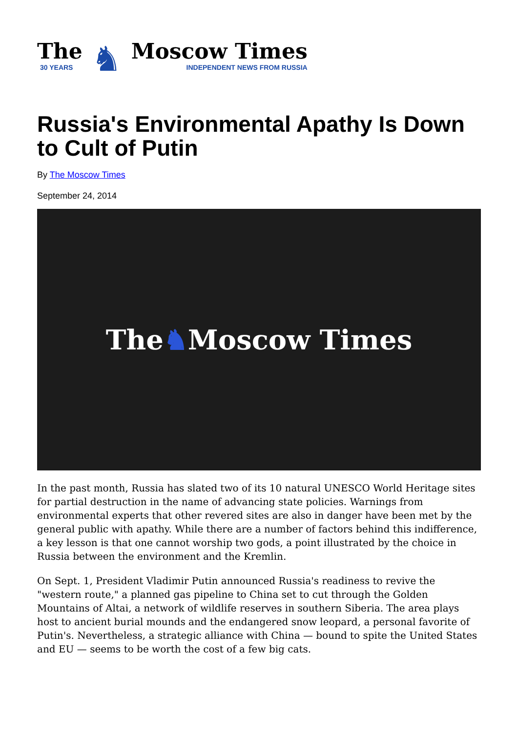The
30 YEARS
♞
Moscow Times
INDEPENDENT NEWS FROM RUSSIA
Russia's Environmental Apathy Is Down to Cult of Putin
By The Moscow Times
September 24, 2014
The ♞ Moscow Times
In the past month, Russia has slated two of its 10 natural UNESCO World Heritage sites for partial destruction in the name of advancing state policies. Warnings from environmental experts that other revered sites are also in danger have been met by the general public with apathy. While there are a number of factors behind this indifference, a key lesson is that one cannot worship two gods, a point illustrated by the choice in Russia between the environment and the Kremlin.
On Sept. 1, President Vladimir Putin announced Russia's readiness to revive the "western route," a planned gas pipeline to China set to cut through the Golden Mountains of Altai, a network of wildlife reserves in southern Siberia. The area plays host to ancient burial mounds and the endangered snow leopard, a personal favorite of Putin's. Nevertheless, a strategic alliance with China — bound to spite the United States and EU — seems to be worth the cost of a few big cats.